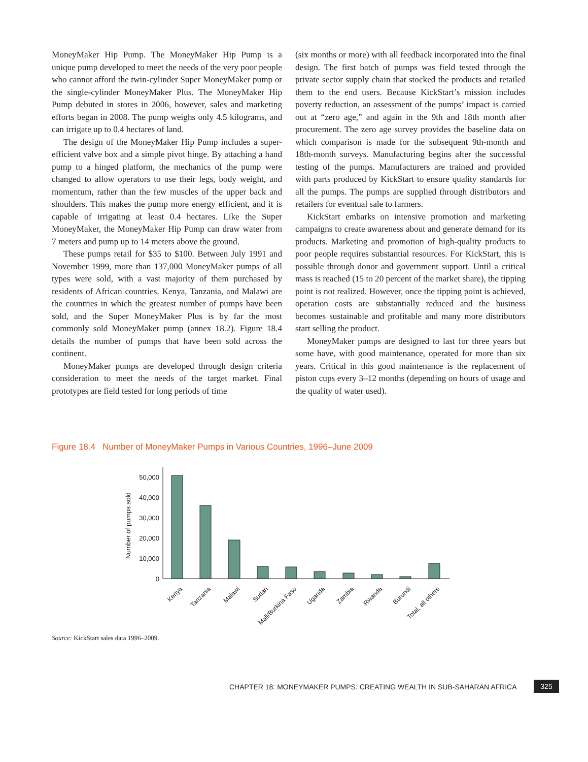MoneyMaker Hip Pump. The MoneyMaker Hip Pump is a unique pump developed to meet the needs of the very poor people who cannot afford the twin-cylinder Super MoneyMaker pump or the single-cylinder MoneyMaker Plus. The MoneyMaker Hip Pump debuted in stores in 2006, however, sales and marketing efforts began in 2008. The pump weighs only 4.5 kilograms, and can irrigate up to 0.4 hectares of land.
The design of the MoneyMaker Hip Pump includes a super-efficient valve box and a simple pivot hinge. By attaching a hand pump to a hinged platform, the mechanics of the pump were changed to allow operators to use their legs, body weight, and momentum, rather than the few muscles of the upper back and shoulders. This makes the pump more energy efficient, and it is capable of irrigating at least 0.4 hectares. Like the Super MoneyMaker, the MoneyMaker Hip Pump can draw water from 7 meters and pump up to 14 meters above the ground.
These pumps retail for $35 to $100. Between July 1991 and November 1999, more than 137,000 MoneyMaker pumps of all types were sold, with a vast majority of them purchased by residents of African countries. Kenya, Tanzania, and Malawi are the countries in which the greatest number of pumps have been sold, and the Super MoneyMaker Plus is by far the most commonly sold MoneyMaker pump (annex 18.2). Figure 18.4 details the number of pumps that have been sold across the continent.
MoneyMaker pumps are developed through design criteria consideration to meet the needs of the target market. Final prototypes are field tested for long periods of time
(six months or more) with all feedback incorporated into the final design. The first batch of pumps was field tested through the private sector supply chain that stocked the products and retailed them to the end users. Because KickStart’s mission includes poverty reduction, an assessment of the pumps’ impact is carried out at “zero age,” and again in the 9th and 18th month after procurement. The zero age survey provides the baseline data on which comparison is made for the subsequent 9th-month and 18th-month surveys. Manufacturing begins after the successful testing of the pumps. Manufacturers are trained and provided with parts produced by KickStart to ensure quality standards for all the pumps. The pumps are supplied through distributors and retailers for eventual sale to farmers.
KickStart embarks on intensive promotion and marketing campaigns to create awareness about and generate demand for its products. Marketing and promotion of high-quality products to poor people requires substantial resources. For KickStart, this is possible through donor and government support. Until a critical mass is reached (15 to 20 percent of the market share), the tipping point is not realized. However, once the tipping point is achieved, operation costs are substantially reduced and the business becomes sustainable and profitable and many more distributors start selling the product.
MoneyMaker pumps are designed to last for three years but some have, with good maintenance, operated for more than six years. Critical in this good maintenance is the replacement of piston cups every 3–12 months (depending on hours of usage and the quality of water used).
Figure 18.4 Number of MoneyMaker Pumps in Various Countries, 1996–June 2009
Number of pumps sold
50,000
40,000
30,000
20,000
10,000
0
Kenya
Tanzania
Malawi
Sudan
Mali/Burkina Faso
Uganda
Zambia
Rwanda
Burundi
Total, all others
Source: KickStart sales data 1996–2009.
CHAPTER 18: MONEYMAKER PUMPS: CREATING WEALTH IN SUB-SAHARAN AFRICA
325